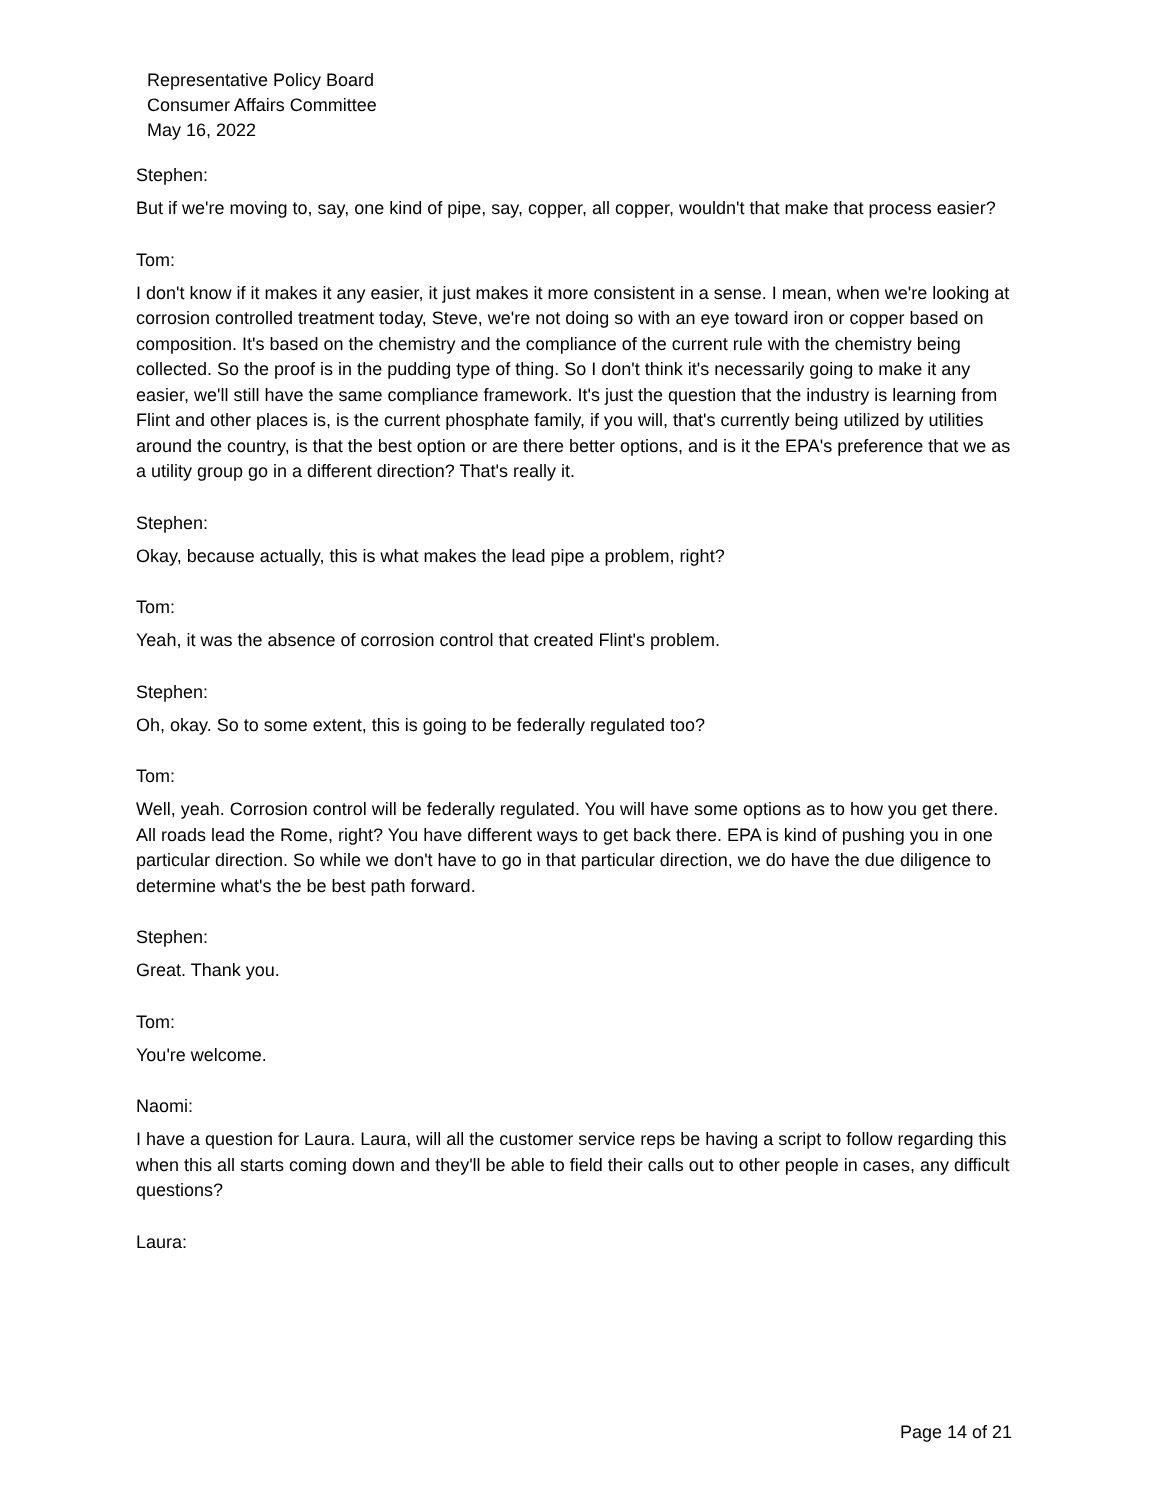Representative Policy Board
Consumer Affairs Committee
May 16, 2022
Stephen:
But if we're moving to, say, one kind of pipe, say, copper, all copper, wouldn't that make that process easier?
Tom:
I don't know if it makes it any easier, it just makes it more consistent in a sense. I mean, when we're looking at corrosion controlled treatment today, Steve, we're not doing so with an eye toward iron or copper based on composition. It's based on the chemistry and the compliance of the current rule with the chemistry being collected. So the proof is in the pudding type of thing. So I don't think it's necessarily going to make it any easier, we'll still have the same compliance framework. It's just the question that the industry is learning from Flint and other places is, is the current phosphate family, if you will, that's currently being utilized by utilities around the country, is that the best option or are there better options, and is it the EPA's preference that we as a utility group go in a different direction? That's really it.
Stephen:
Okay, because actually, this is what makes the lead pipe a problem, right?
Tom:
Yeah, it was the absence of corrosion control that created Flint's problem.
Stephen:
Oh, okay. So to some extent, this is going to be federally regulated too?
Tom:
Well, yeah. Corrosion control will be federally regulated. You will have some options as to how you get there. All roads lead the Rome, right? You have different ways to get back there. EPA is kind of pushing you in one particular direction. So while we don't have to go in that particular direction, we do have the due diligence to determine what's the be best path forward.
Stephen:
Great. Thank you.
Tom:
You're welcome.
Naomi:
I have a question for Laura. Laura, will all the customer service reps be having a script to follow regarding this when this all starts coming down and they'll be able to field their calls out to other people in cases, any difficult questions?
Laura:
Page 14 of 21